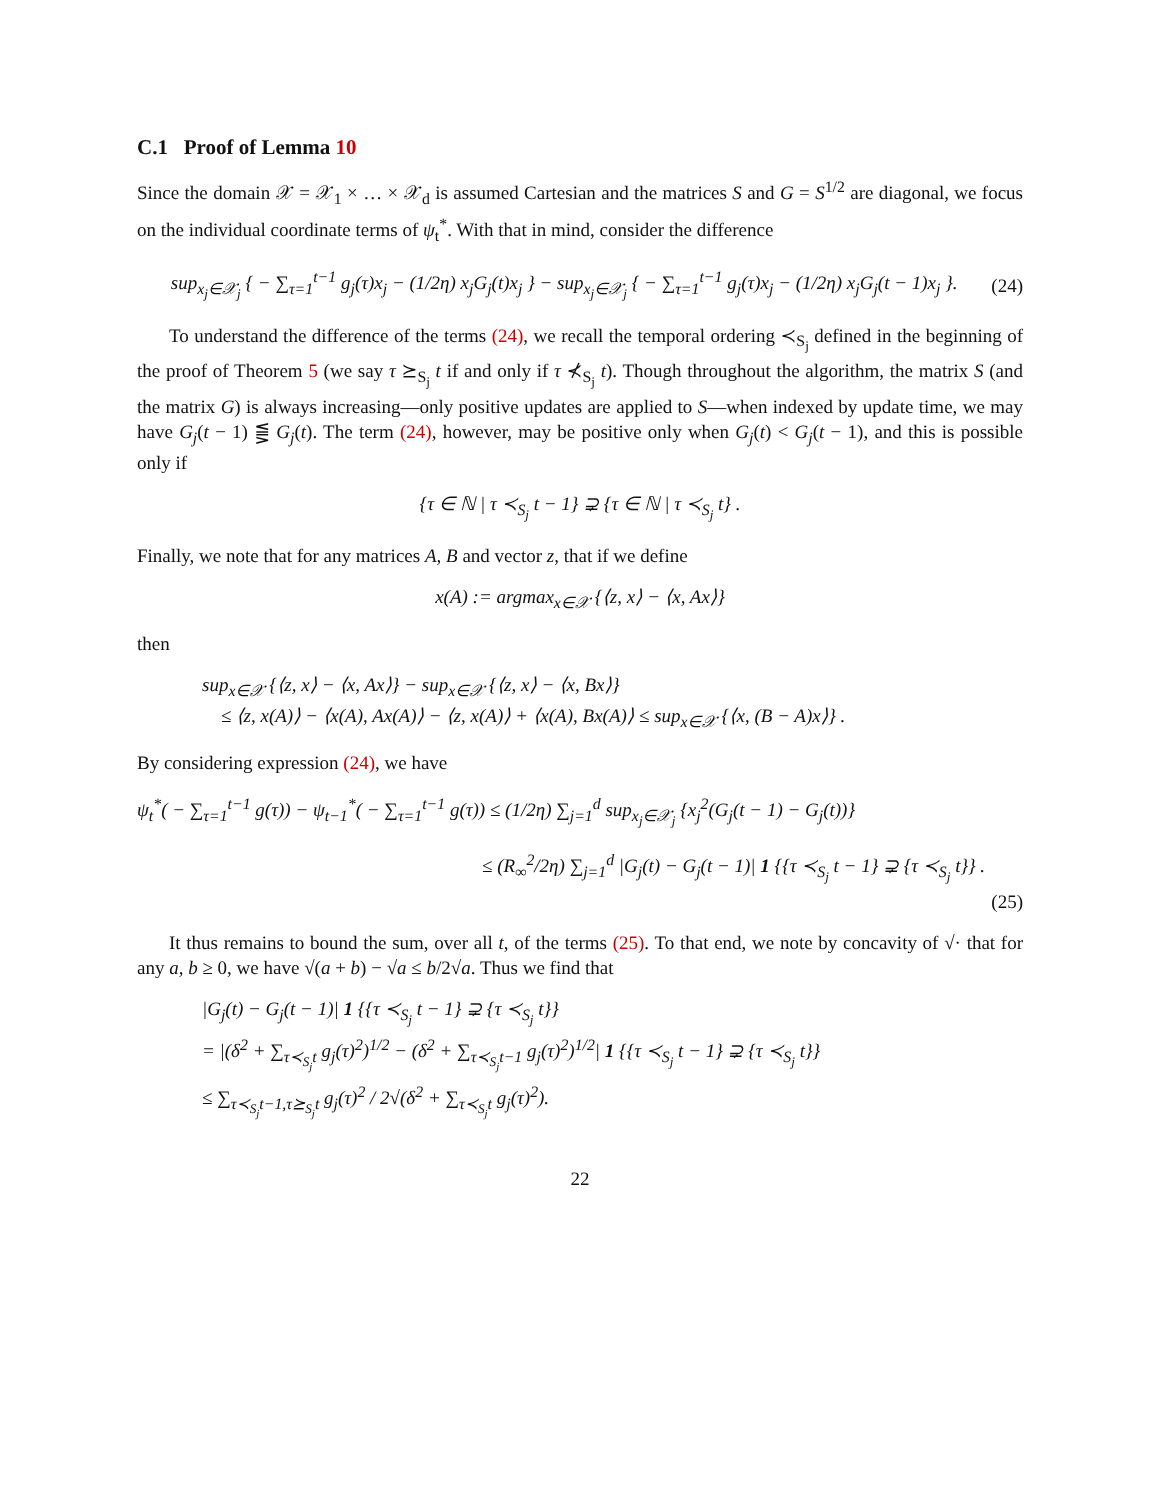C.1 Proof of Lemma 10
Since the domain 𝒳 = 𝒳<sub>1</sub> × … × 𝒳<sub>d</sub> is assumed Cartesian and the matrices S and G = S<sup>1/2</sup> are diagonal, we focus on the individual coordinate terms of ψ<sub>t</sub><sup>*</sup>. With that in mind, consider the difference
sup<sub>x<sub>j</sub>∈𝒳<sub>j</sub></sub> { − ∑<sub>τ=1</sub><sup>t−1</sup> g<sub>j</sub>(τ)x<sub>j</sub> − (1/2η) x<sub>j</sub>G<sub>j</sub>(t)x<sub>j</sub> } − sup<sub>x<sub>j</sub>∈𝒳<sub>j</sub></sub> { − ∑<sub>τ=1</sub><sup>t−1</sup> g<sub>j</sub>(τ)x<sub>j</sub> − (1/2η) x<sub>j</sub>G<sub>j</sub>(t − 1)x<sub>j</sub> }. (24)
To understand the difference of the terms (24), we recall the temporal ordering ≺<sub>S<sub>j</sub></sub> defined in the beginning of the proof of Theorem 5 (we say τ ⪰<sub>S<sub>j</sub></sub> t if and only if τ ⊀<sub>S<sub>j</sub></sub> t). Though throughout the algorithm, the matrix S (and the matrix G) is always increasing—only positive updates are applied to S—when indexed by update time, we may have G<sub>j</sub>(t − 1) ⪋ G<sub>j</sub>(t). The term (24), however, may be positive only when G<sub>j</sub>(t) < G<sub>j</sub>(t − 1), and this is possible only if
{τ ∈ ℕ | τ ≺<sub>S<sub>j</sub></sub> t − 1} ⊋ {τ ∈ ℕ | τ ≺<sub>S<sub>j</sub></sub> t} .
Finally, we note that for any matrices A, B and vector z, that if we define
x(A) := argmax<sub>x∈𝒳</sub> {⟨z, x⟩ − ⟨x, Ax⟩}
then
sup<sub>x∈𝒳</sub> {⟨z, x⟩ − ⟨x, Ax⟩} − sup<sub>x∈𝒳</sub> {⟨z, x⟩ − ⟨x, Bx⟩}
≤ ⟨z, x(A)⟩ − ⟨x(A), Ax(A)⟩ − ⟨z, x(A)⟩ + ⟨x(A), Bx(A)⟩ ≤ sup<sub>x∈𝒳</sub> {⟨x, (B − A)x⟩} .
By considering expression (24), we have
ψ<sub>t</sub><sup>*</sup>( − ∑<sub>τ=1</sub><sup>t−1</sup> g(τ)) − ψ<sub>t−1</sub><sup>*</sup>( − ∑<sub>τ=1</sub><sup>t−1</sup> g(τ)) ≤ (1/2η) ∑<sub>j=1</sub><sup>d</sup> sup<sub>x<sub>j</sub>∈𝒳<sub>j</sub></sub> {x<sub>j</sub><sup>2</sup>(G<sub>j</sub>(t − 1) − G<sub>j</sub>(t))}
≤ (R<sub>∞</sub><sup>2</sup>/2η) ∑<sub>j=1</sub><sup>d</sup> |G<sub>j</sub>(t) − G<sub>j</sub>(t − 1)| 1 {{τ ≺<sub>S<sub>j</sub></sub> t − 1} ⊋ {τ ≺<sub>S<sub>j</sub></sub> t}} .
(25)
It thus remains to bound the sum, over all t, of the terms (25). To that end, we note by concavity of √· that for any a, b ≥ 0, we have √(a + b) − √a ≤ b/2√a. Thus we find that
|G<sub>j</sub>(t) − G<sub>j</sub>(t − 1)| 1 {{τ ≺<sub>S<sub>j</sub></sub> t − 1} ⊋ {τ ≺<sub>S<sub>j</sub></sub> t}}
= |(δ<sup>2</sup> + ∑<sub>τ≺<sub>S<sub>j</sub></sub>t</sub> g<sub>j</sub>(τ)<sup>2</sup>)<sup>1/2</sup> − (δ<sup>2</sup> + ∑<sub>τ≺<sub>S<sub>j</sub></sub>t−1</sub> g<sub>j</sub>(τ)<sup>2</sup>)<sup>1/2</sup>| 1 {{τ ≺<sub>S<sub>j</sub></sub> t − 1} ⊋ {τ ≺<sub>S<sub>j</sub></sub> t}}
≤ ∑<sub>τ≺<sub>S<sub>j</sub></sub>t−1,τ⪰<sub>S<sub>j</sub></sub>t</sub> g<sub>j</sub>(τ)<sup>2</sup> / 2√(δ<sup>2</sup> + ∑<sub>τ≺<sub>S<sub>j</sub></sub>t</sub> g<sub>j</sub>(τ)<sup>2</sup>).
22